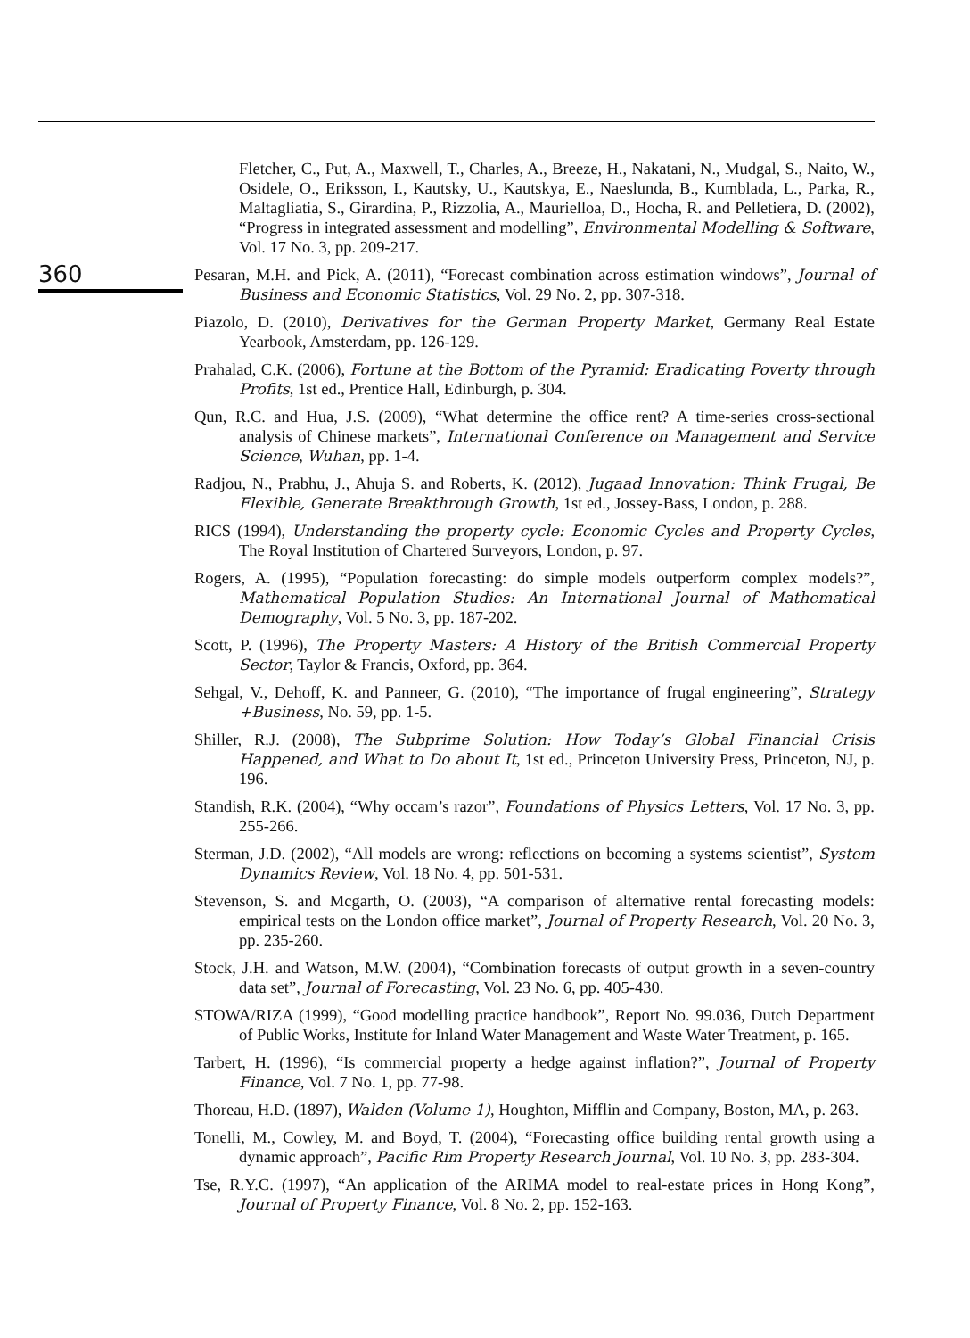360
Fletcher, C., Put, A., Maxwell, T., Charles, A., Breeze, H., Nakatani, N., Mudgal, S., Naito, W., Osidele, O., Eriksson, I., Kautsky, U., Kautskya, E., Naeslunda, B., Kumblada, L., Parka, R., Maltagliatia, S., Girardina, P., Rizzolia, A., Maurielloa, D., Hocha, R. and Pelletiera, D. (2002), “Progress in integrated assessment and modelling”, Environmental Modelling & Software, Vol. 17 No. 3, pp. 209-217.
Pesaran, M.H. and Pick, A. (2011), “Forecast combination across estimation windows”, Journal of Business and Economic Statistics, Vol. 29 No. 2, pp. 307-318.
Piazolo, D. (2010), Derivatives for the German Property Market, Germany Real Estate Yearbook, Amsterdam, pp. 126-129.
Prahalad, C.K. (2006), Fortune at the Bottom of the Pyramid: Eradicating Poverty through Profits, 1st ed., Prentice Hall, Edinburgh, p. 304.
Qun, R.C. and Hua, J.S. (2009), “What determine the office rent? A time-series cross-sectional analysis of Chinese markets”, International Conference on Management and Service Science, Wuhan, pp. 1-4.
Radjou, N., Prabhu, J., Ahuja S. and Roberts, K. (2012), Jugaad Innovation: Think Frugal, Be Flexible, Generate Breakthrough Growth, 1st ed., Jossey-Bass, London, p. 288.
RICS (1994), Understanding the property cycle: Economic Cycles and Property Cycles, The Royal Institution of Chartered Surveyors, London, p. 97.
Rogers, A. (1995), “Population forecasting: do simple models outperform complex models?”, Mathematical Population Studies: An International Journal of Mathematical Demography, Vol. 5 No. 3, pp. 187-202.
Scott, P. (1996), The Property Masters: A History of the British Commercial Property Sector, Taylor & Francis, Oxford, pp. 364.
Sehgal, V., Dehoff, K. and Panneer, G. (2010), “The importance of frugal engineering”, Strategy +Business, No. 59, pp. 1-5.
Shiller, R.J. (2008), The Subprime Solution: How Today’s Global Financial Crisis Happened, and What to Do about It, 1st ed., Princeton University Press, Princeton, NJ, p. 196.
Standish, R.K. (2004), “Why occam’s razor”, Foundations of Physics Letters, Vol. 17 No. 3, pp. 255-266.
Sterman, J.D. (2002), “All models are wrong: reflections on becoming a systems scientist”, System Dynamics Review, Vol. 18 No. 4, pp. 501-531.
Stevenson, S. and Mcgarth, O. (2003), “A comparison of alternative rental forecasting models: empirical tests on the London office market”, Journal of Property Research, Vol. 20 No. 3, pp. 235-260.
Stock, J.H. and Watson, M.W. (2004), “Combination forecasts of output growth in a seven-country data set”, Journal of Forecasting, Vol. 23 No. 6, pp. 405-430.
STOWA/RIZA (1999), “Good modelling practice handbook”, Report No. 99.036, Dutch Department of Public Works, Institute for Inland Water Management and Waste Water Treatment, p. 165.
Tarbert, H. (1996), “Is commercial property a hedge against inflation?”, Journal of Property Finance, Vol. 7 No. 1, pp. 77-98.
Thoreau, H.D. (1897), Walden (Volume 1), Houghton, Mifflin and Company, Boston, MA, p. 263.
Tonelli, M., Cowley, M. and Boyd, T. (2004), “Forecasting office building rental growth using a dynamic approach”, Pacific Rim Property Research Journal, Vol. 10 No. 3, pp. 283-304.
Tse, R.Y.C. (1997), “An application of the ARIMA model to real-estate prices in Hong Kong”, Journal of Property Finance, Vol. 8 No. 2, pp. 152-163.